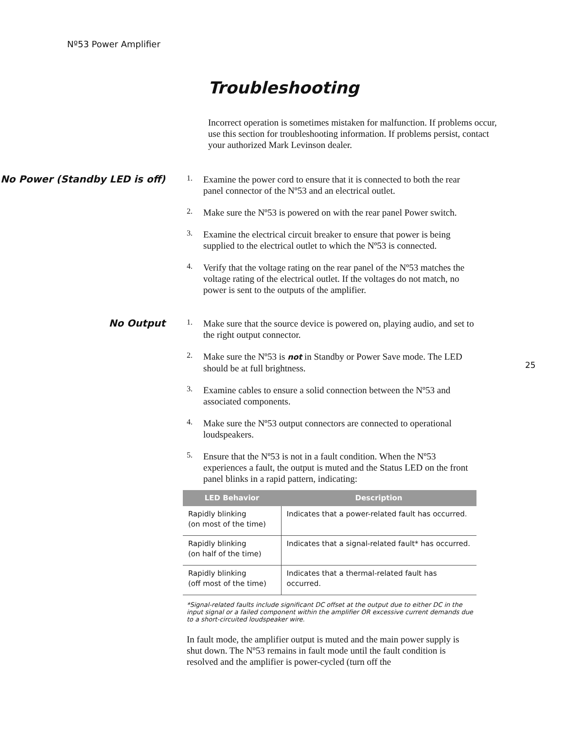Nº53 Power Amplifier
Troubleshooting
Incorrect operation is sometimes mistaken for malfunction. If problems occur, use this section for troubleshooting information. If problems persist, contact your authorized Mark Levinson dealer.
No Power (Standby LED is off)
1.
Examine the power cord to ensure that it is connected to both the rear panel connector of the Nº53 and an electrical outlet.
2.
Make sure the Nº53 is powered on with the rear panel Power switch.
3.
Examine the electrical circuit breaker to ensure that power is being supplied to the electrical outlet to which the Nº53 is connected.
4.
Verify that the voltage rating on the rear panel of the Nº53 matches the voltage rating of the electrical outlet. If the voltages do not match, no power is sent to the outputs of the amplifier.
No Output
1.
Make sure that the source device is powered on, playing audio, and set to the right output connector.
2.
Make sure the Nº53 is not in Standby or Power Save mode. The LED should be at full brightness.
3.
Examine cables to ensure a solid connection between the Nº53 and associated components.
4.
Make sure the Nº53 output connectors are connected to operational loudspeakers.
5.
Ensure that the Nº53 is not in a fault condition. When the Nº53 experiences a fault, the output is muted and the Status LED on the front panel blinks in a rapid pattern, indicating:
| LED Behavior | Description |
| --- | --- |
| Rapidly blinking (on most of the time) | Indicates that a power-related fault has occurred. |
| Rapidly blinking (on half of the time) | Indicates that a signal-related fault* has occurred. |
| Rapidly blinking (off most of the time) | Indicates that a thermal-related fault has occurred. |
*Signal-related faults include significant DC offset at the output due to either DC in the input signal or a failed component within the amplifier OR excessive current demands due to a short-circuited loudspeaker wire.
In fault mode, the amplifier output is muted and the main power supply is shut down. The Nº53 remains in fault mode until the fault condition is resolved and the amplifier is power-cycled (turn off the
25